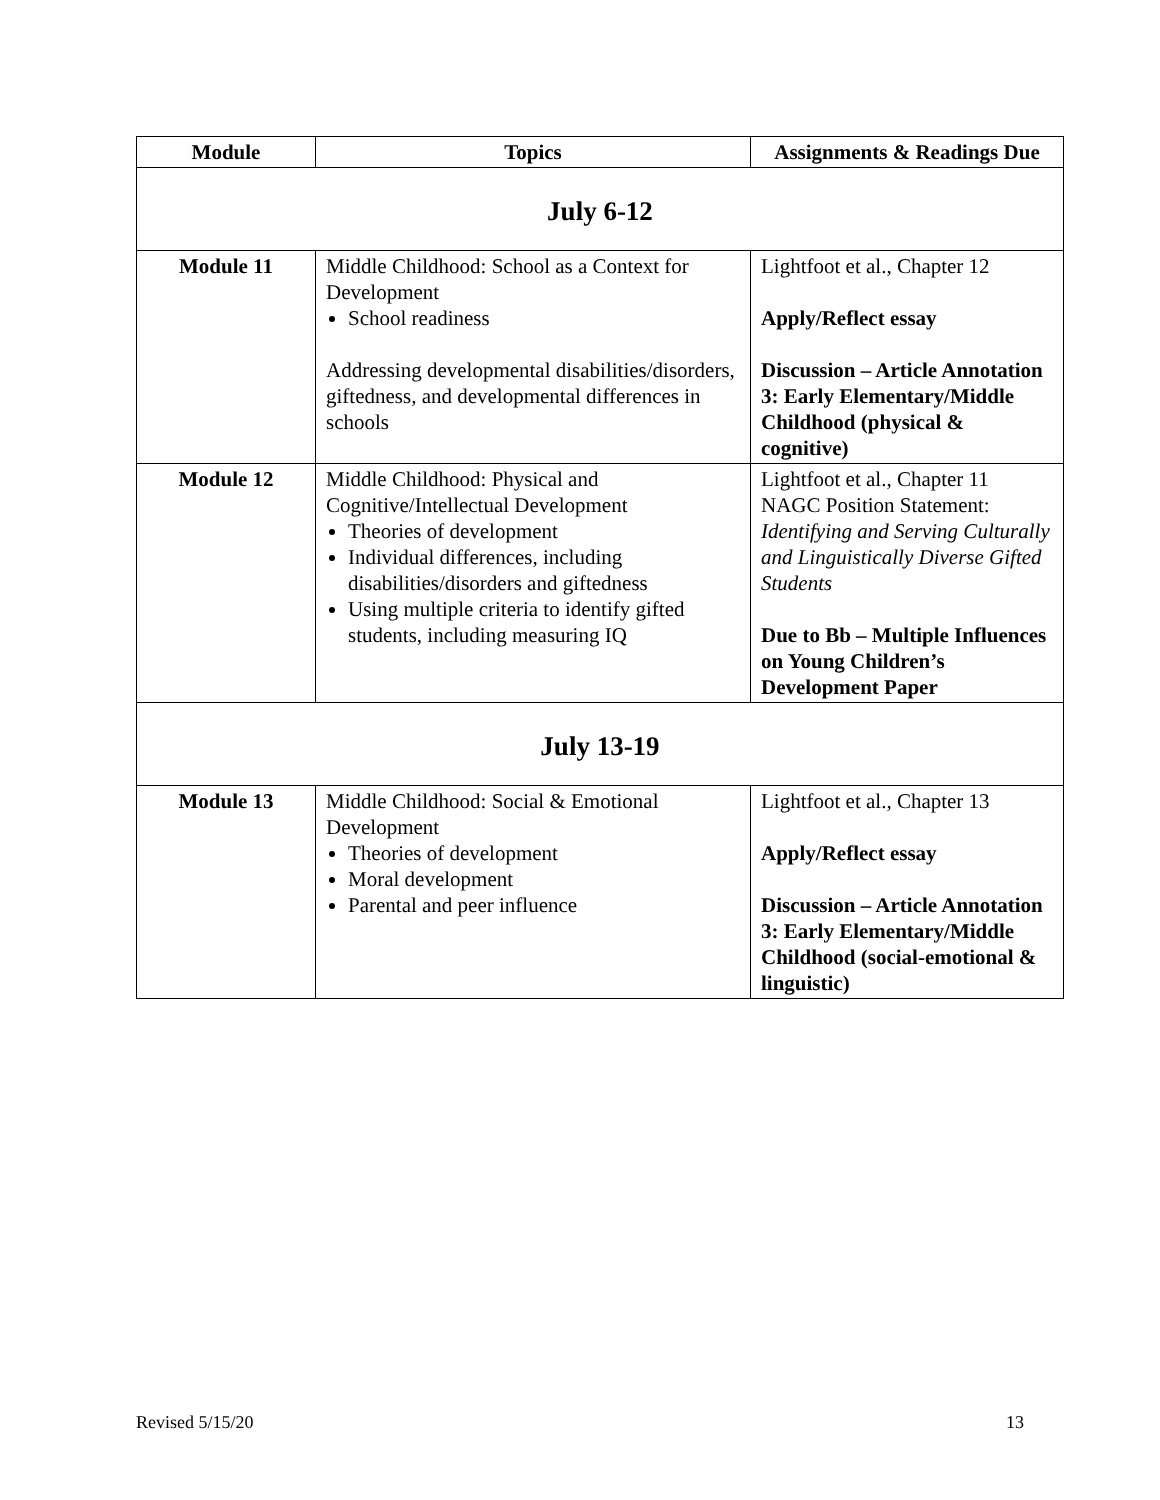| Module | Topics | Assignments & Readings Due |
| --- | --- | --- |
| July 6-12 | | |
| Module 11 | Middle Childhood: School as a Context for Development School readiness Addressing developmental disabilities/disorders, giftedness, and developmental differences in schools | Lightfoot et al., Chapter 12 Apply/Reflect essay Discussion – Article Annotation 3: Early Elementary/Middle Childhood (physical & cognitive) |
| Module 12 | Middle Childhood: Physical and Cognitive/Intellectual Development Theories of development Individual differences, including disabilities/disorders and giftedness Using multiple criteria to identify gifted students, including measuring IQ | Lightfoot et al., Chapter 11 NAGC Position Statement: Identifying and Serving Culturally and Linguistically Diverse Gifted Students Due to Bb – Multiple Influences on Young Children’s Development Paper |
| July 13-19 | | |
| Module 13 | Middle Childhood: Social & Emotional Development Theories of development Moral development Parental and peer influence | Lightfoot et al., Chapter 13 Apply/Reflect essay Discussion – Article Annotation 3: Early Elementary/Middle Childhood (social-emotional & linguistic) |
Revised 5/15/20 13